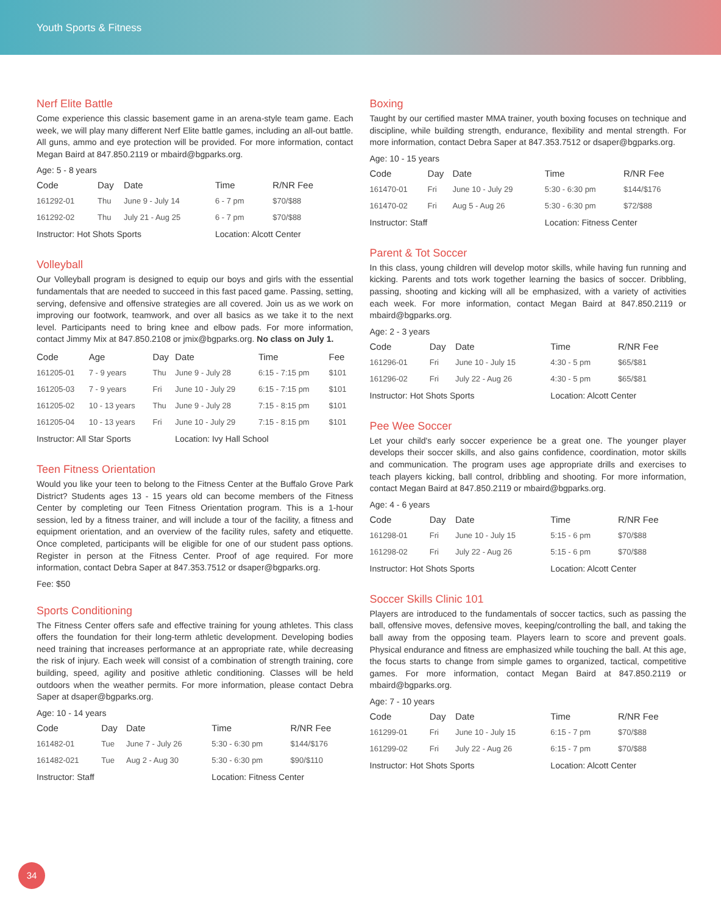Youth Sports & Fitness
Nerf Elite Battle
Come experience this classic basement game in an arena-style team game. Each week, we will play many different Nerf Elite battle games, including an all-out battle. All guns, ammo and eye protection will be provided. For more information, contact Megan Baird at 847.850.2119 or mbaird@bgparks.org.
Age: 5 - 8 years
| Code | Day | Date | Time | R/NR Fee |
| --- | --- | --- | --- | --- |
| 161292-01 | Thu | June 9 - July 14 | 6 - 7 pm | $70/$88 |
| 161292-02 | Thu | July 21 - Aug 25 | 6 - 7 pm | $70/$88 |
| Instructor: Hot Shots Sports | | | Location: Alcott Center | |
Volleyball
Our Volleyball program is designed to equip our boys and girls with the essential fundamentals that are needed to succeed in this fast paced game. Passing, setting, serving, defensive and offensive strategies are all covered. Join us as we work on improving our footwork, teamwork, and over all basics as we take it to the next level. Participants need to bring knee and elbow pads. For more information, contact Jimmy Mix at 847.850.2108 or jmix@bgparks.org. No class on July 1.
| Code | Age | Day | Date | Time | Fee |
| --- | --- | --- | --- | --- | --- |
| 161205-01 | 7 - 9 years | Thu | June 9 - July 28 | 6:15 - 7:15 pm | $101 |
| 161205-03 | 7 - 9 years | Fri | June 10 - July 29 | 6:15 - 7:15 pm | $101 |
| 161205-02 | 10 - 13 years | Thu | June 9 - July 28 | 7:15 - 8:15 pm | $101 |
| 161205-04 | 10 - 13 years | Fri | June 10 - July 29 | 7:15 - 8:15 pm | $101 |
| Instructor: All Star Sports | | | Location: Ivy Hall School | | |
Teen Fitness Orientation
Would you like your teen to belong to the Fitness Center at the Buffalo Grove Park District? Students ages 13 - 15 years old can become members of the Fitness Center by completing our Teen Fitness Orientation program. This is a 1-hour session, led by a fitness trainer, and will include a tour of the facility, a fitness and equipment orientation, and an overview of the facility rules, safety and etiquette. Once completed, participants will be eligible for one of our student pass options. Register in person at the Fitness Center. Proof of age required. For more information, contact Debra Saper at 847.353.7512 or dsaper@bgparks.org.
Fee: $50
Sports Conditioning
The Fitness Center offers safe and effective training for young athletes. This class offers the foundation for their long-term athletic development. Developing bodies need training that increases performance at an appropriate rate, while decreasing the risk of injury. Each week will consist of a combination of strength training, core building, speed, agility and positive athletic conditioning. Classes will be held outdoors when the weather permits. For more information, please contact Debra Saper at dsaper@bgparks.org.
Age: 10 - 14 years
| Code | Day | Date | Time | R/NR Fee |
| --- | --- | --- | --- | --- |
| 161482-01 | Tue | June 7 - July 26 | 5:30 - 6:30 pm | $144/$176 |
| 161482-021 | Tue | Aug 2 - Aug 30 | 5:30 - 6:30 pm | $90/$110 |
| Instructor: Staff | | | Location: Fitness Center | |
Boxing
Taught by our certified master MMA trainer, youth boxing focuses on technique and discipline, while building strength, endurance, flexibility and mental strength. For more information, contact Debra Saper at 847.353.7512 or dsaper@bgparks.org.
Age: 10 - 15 years
| Code | Day | Date | Time | R/NR Fee |
| --- | --- | --- | --- | --- |
| 161470-01 | Fri | June 10 - July 29 | 5:30 - 6:30 pm | $144/$176 |
| 161470-02 | Fri | Aug 5 - Aug 26 | 5:30 - 6:30 pm | $72/$88 |
| Instructor: Staff | | | Location: Fitness Center | |
Parent & Tot Soccer
In this class, young children will develop motor skills, while having fun running and kicking. Parents and tots work together learning the basics of soccer. Dribbling, passing, shooting and kicking will all be emphasized, with a variety of activities each week. For more information, contact Megan Baird at 847.850.2119 or mbaird@bgparks.org.
Age: 2 - 3 years
| Code | Day | Date | Time | R/NR Fee |
| --- | --- | --- | --- | --- |
| 161296-01 | Fri | June 10 - July 15 | 4:30 - 5 pm | $65/$81 |
| 161296-02 | Fri | July 22 - Aug 26 | 4:30 - 5 pm | $65/$81 |
| Instructor: Hot Shots Sports | | | Location: Alcott Center | |
Pee Wee Soccer
Let your child's early soccer experience be a great one. The younger player develops their soccer skills, and also gains confidence, coordination, motor skills and communication. The program uses age appropriate drills and exercises to teach players kicking, ball control, dribbling and shooting. For more information, contact Megan Baird at 847.850.2119 or mbaird@bgparks.org.
Age: 4 - 6 years
| Code | Day | Date | Time | R/NR Fee |
| --- | --- | --- | --- | --- |
| 161298-01 | Fri | June 10 - July 15 | 5:15 - 6 pm | $70/$88 |
| 161298-02 | Fri | July 22 - Aug 26 | 5:15 - 6 pm | $70/$88 |
| Instructor: Hot Shots Sports | | | Location: Alcott Center | |
Soccer Skills Clinic 101
Players are introduced to the fundamentals of soccer tactics, such as passing the ball, offensive moves, defensive moves, keeping/controlling the ball, and taking the ball away from the opposing team. Players learn to score and prevent goals. Physical endurance and fitness are emphasized while touching the ball. At this age, the focus starts to change from simple games to organized, tactical, competitive games. For more information, contact Megan Baird at 847.850.2119 or mbaird@bgparks.org.
Age: 7 - 10 years
| Code | Day | Date | Time | R/NR Fee |
| --- | --- | --- | --- | --- |
| 161299-01 | Fri | June 10 - July 15 | 6:15 - 7 pm | $70/$88 |
| 161299-02 | Fri | July 22 - Aug 26 | 6:15 - 7 pm | $70/$88 |
| Instructor: Hot Shots Sports | | | Location: Alcott Center | |
34